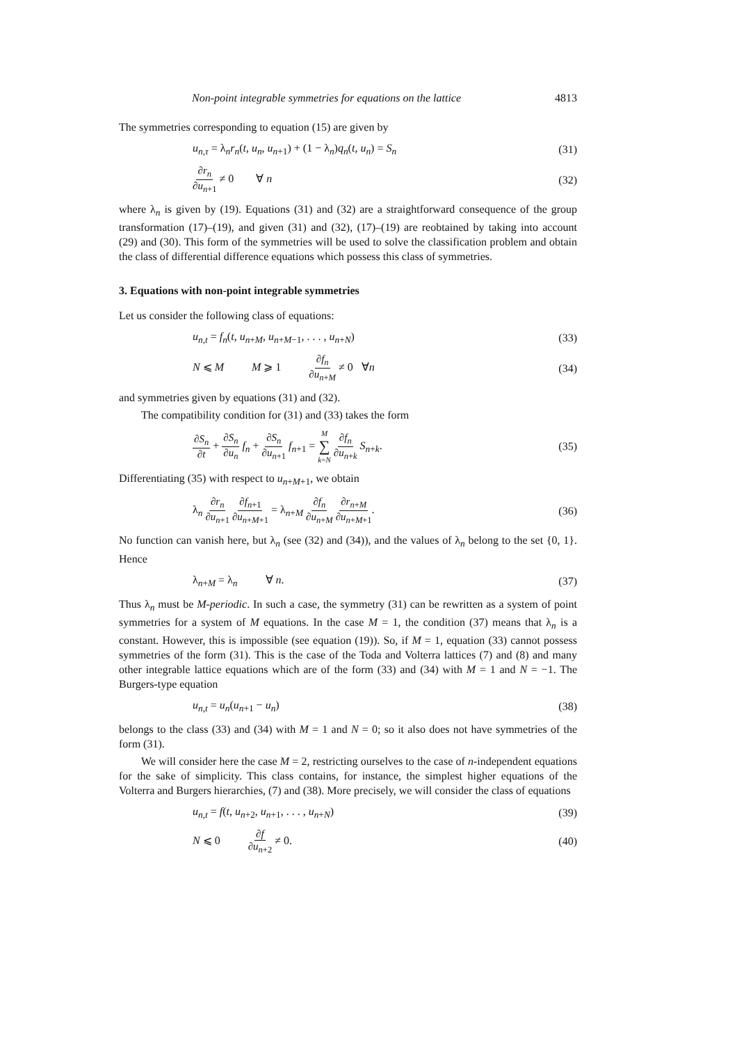Non-point integrable symmetries for equations on the lattice 4813
The symmetries corresponding to equation (15) are given by
u<sub>n,τ</sub> = λ<sub>n</sub>r<sub>n</sub>(t, u<sub>n</sub>, u<sub>n+1</sub>) + (1 − λ<sub>n</sub>)q<sub>n</sub>(t, u<sub>n</sub>) = S<sub>n</sub> (31)
∂r<sub>n</sub> ∂u<sub>n+1</sub> ≠ 0 ∀ n (32)
where λ<sub>n</sub> is given by (19). Equations (31) and (32) are a straightforward consequence of the group transformation (17)–(19), and given (31) and (32), (17)–(19) are reobtained by taking into account (29) and (30). This form of the symmetries will be used to solve the classification problem and obtain the class of differential difference equations which possess this class of symmetries.
3. Equations with non-point integrable symmetries
Let us consider the following class of equations:
u<sub>n,t</sub> = f<sub>n</sub>(t, u<sub>n+M</sub>, u<sub>n+M−1</sub>, . . . , u<sub>n+N</sub>) (33)
N ⩽ M M ⩾ 1 ∂f<sub>n</sub> ∂u<sub>n+M</sub> ≠ 0 ∀n (34)
and symmetries given by equations (31) and (32).
The compatibility condition for (31) and (33) takes the form
∂S<sub>n</sub> ∂t + ∂S<sub>n</sub> ∂u<sub>n</sub> f<sub>n</sub> + ∂S<sub>n</sub> ∂u<sub>n+1</sub> f<sub>n+1</sub> = M ∑ k=N ∂f<sub>n</sub> ∂u<sub>n+k</sub> S<sub>n+k</sub>. (35)
Differentiating (35) with respect to u<sub>n+M+1</sub>, we obtain
λ<sub>n</sub> ∂r<sub>n</sub> ∂u<sub>n+1</sub> ∂f<sub>n+1</sub> ∂u<sub>n+M+1</sub> = λ<sub>n+M</sub> ∂f<sub>n</sub> ∂u<sub>n+M</sub> ∂r<sub>n+M</sub> ∂u<sub>n+M+1</sub>. (36)
No function can vanish here, but λ<sub>n</sub> (see (32) and (34)), and the values of λ<sub>n</sub> belong to the set {0, 1}. Hence
λ<sub>n+M</sub> = λ<sub>n</sub> ∀ n. (37)
Thus λ<sub>n</sub> must be M-periodic. In such a case, the symmetry (31) can be rewritten as a system of point symmetries for a system of M equations. In the case M = 1, the condition (37) means that λ<sub>n</sub> is a constant. However, this is impossible (see equation (19)). So, if M = 1, equation (33) cannot possess symmetries of the form (31). This is the case of the Toda and Volterra lattices (7) and (8) and many other integrable lattice equations which are of the form (33) and (34) with M = 1 and N = −1. The Burgers-type equation
u<sub>n,t</sub> = u<sub>n</sub>(u<sub>n+1</sub> − u<sub>n</sub>) (38)
belongs to the class (33) and (34) with M = 1 and N = 0; so it also does not have symmetries of the form (31).
We will consider here the case M = 2, restricting ourselves to the case of n-independent equations for the sake of simplicity. This class contains, for instance, the simplest higher equations of the Volterra and Burgers hierarchies, (7) and (38). More precisely, we will consider the class of equations
u<sub>n,t</sub> = f(t, u<sub>n+2</sub>, u<sub>n+1</sub>, . . . , u<sub>n+N</sub>) (39)
N ⩽ 0 ∂f ∂u<sub>n+2</sub> ≠ 0. (40)